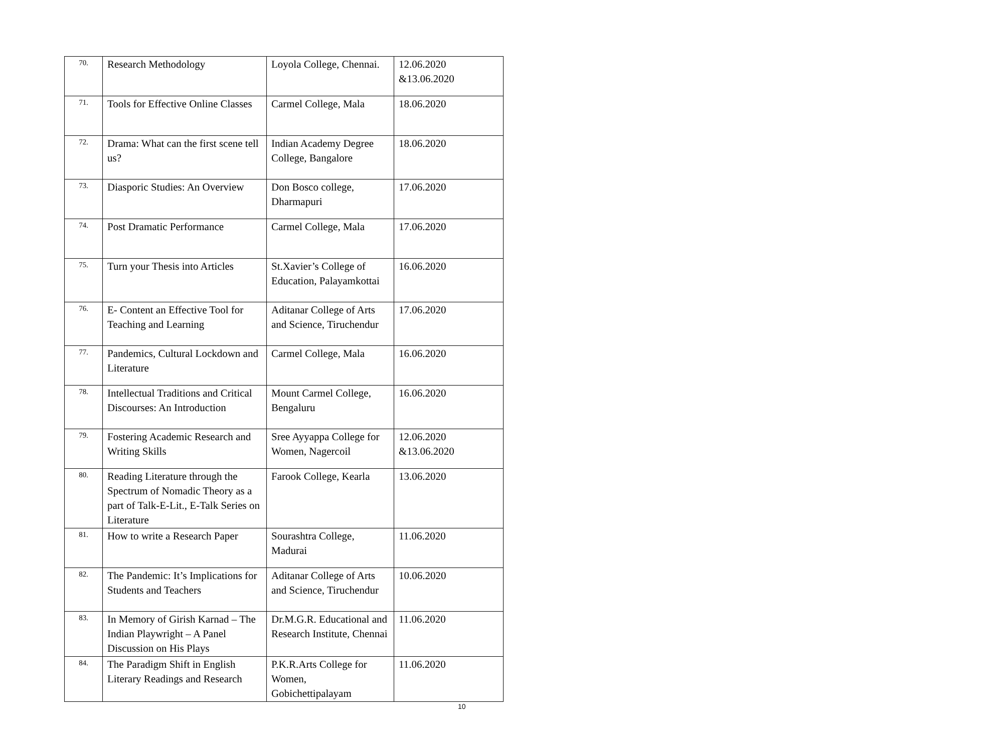| 70. | Research Methodology | Loyola College, Chennai. | 12.06.2020 &13.06.2020 |
| 71. | Tools for Effective Online Classes | Carmel College, Mala | 18.06.2020 |
| 72. | Drama: What can the first scene tell us? | Indian Academy Degree College, Bangalore | 18.06.2020 |
| 73. | Diasporic Studies: An Overview | Don Bosco college, Dharmapuri | 17.06.2020 |
| 74. | Post Dramatic Performance | Carmel College, Mala | 17.06.2020 |
| 75. | Turn your Thesis into Articles | St.Xavier’s College of Education, Palayamkottai | 16.06.2020 |
| 76. | E- Content an Effective Tool for Teaching and Learning | Aditanar College of Arts and Science, Tiruchendur | 17.06.2020 |
| 77. | Pandemics, Cultural Lockdown and Literature | Carmel College, Mala | 16.06.2020 |
| 78. | Intellectual Traditions and Critical Discourses: An Introduction | Mount Carmel College, Bengaluru | 16.06.2020 |
| 79. | Fostering Academic Research and Writing Skills | Sree Ayyappa College for Women, Nagercoil | 12.06.2020 &13.06.2020 |
| 80. | Reading Literature through the Spectrum of Nomadic Theory as a part of Talk-E-Lit., E-Talk Series on Literature | Farook College, Kearla | 13.06.2020 |
| 81. | How to write a Research Paper | Sourashtra College, Madurai | 11.06.2020 |
| 82. | The Pandemic: It’s Implications for Students and Teachers | Aditanar College of Arts and Science, Tiruchendur | 10.06.2020 |
| 83. | In Memory of Girish Karnad – The Indian Playwright – A Panel Discussion on His Plays | Dr.M.G.R. Educational and Research Institute, Chennai | 11.06.2020 |
| 84. | The Paradigm Shift in English Literary Readings and Research | P.K.R.Arts College for Women, Gobichettipalayam | 11.06.2020 |
10